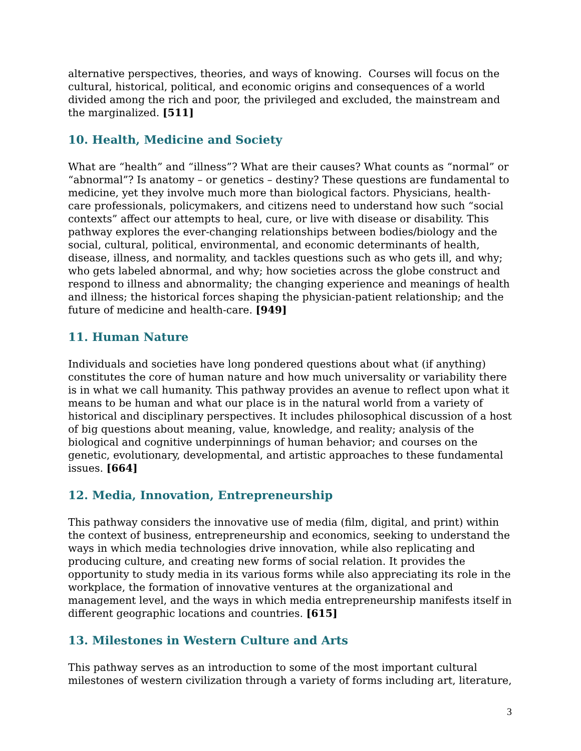alternative perspectives, theories, and ways of knowing. Courses will focus on the cultural, historical, political, and economic origins and consequences of a world divided among the rich and poor, the privileged and excluded, the mainstream and the marginalized. [511]
10. Health, Medicine and Society
What are “health” and “illness”? What are their causes? What counts as “normal” or “abnormal”? Is anatomy – or genetics – destiny? These questions are fundamental to medicine, yet they involve much more than biological factors. Physicians, health-care professionals, policymakers, and citizens need to understand how such “social contexts” affect our attempts to heal, cure, or live with disease or disability. This pathway explores the ever-changing relationships between bodies/biology and the social, cultural, political, environmental, and economic determinants of health, disease, illness, and normality, and tackles questions such as who gets ill, and why; who gets labeled abnormal, and why; how societies across the globe construct and respond to illness and abnormality; the changing experience and meanings of health and illness; the historical forces shaping the physician-patient relationship; and the future of medicine and health-care. [949]
11. Human Nature
Individuals and societies have long pondered questions about what (if anything) constitutes the core of human nature and how much universality or variability there is in what we call humanity. This pathway provides an avenue to reflect upon what it means to be human and what our place is in the natural world from a variety of historical and disciplinary perspectives. It includes philosophical discussion of a host of big questions about meaning, value, knowledge, and reality; analysis of the biological and cognitive underpinnings of human behavior; and courses on the genetic, evolutionary, developmental, and artistic approaches to these fundamental issues. [664]
12. Media, Innovation, Entrepreneurship
This pathway considers the innovative use of media (film, digital, and print) within the context of business, entrepreneurship and economics, seeking to understand the ways in which media technologies drive innovation, while also replicating and producing culture, and creating new forms of social relation. It provides the opportunity to study media in its various forms while also appreciating its role in the workplace, the formation of innovative ventures at the organizational and management level, and the ways in which media entrepreneurship manifests itself in different geographic locations and countries. [615]
13. Milestones in Western Culture and Arts
This pathway serves as an introduction to some of the most important cultural milestones of western civilization through a variety of forms including art, literature,
3